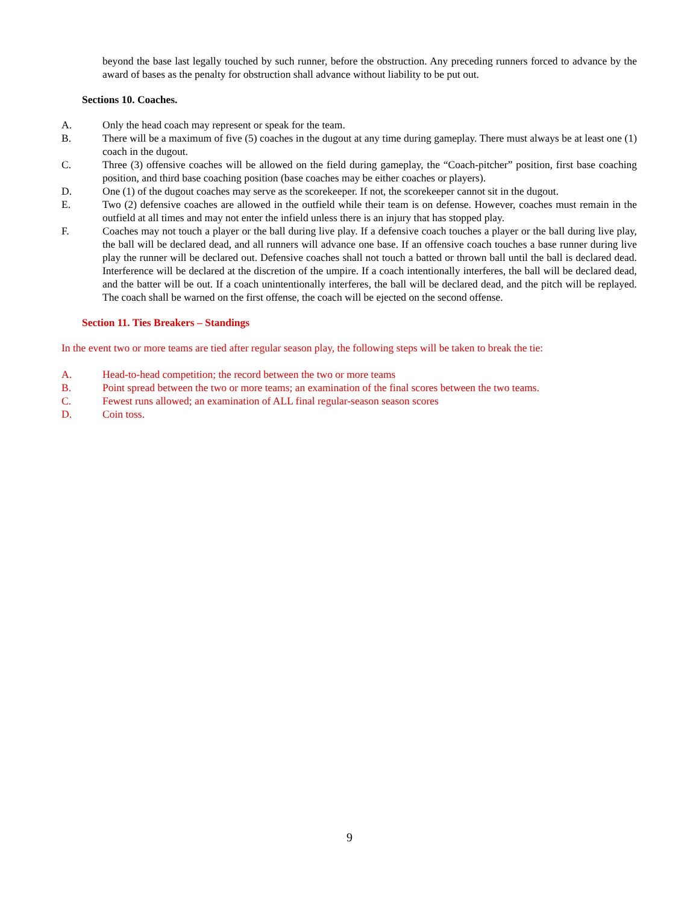beyond the base last legally touched by such runner, before the obstruction. Any preceding runners forced to advance by the award of bases as the penalty for obstruction shall advance without liability to be put out.
Sections 10. Coaches.
A. Only the head coach may represent or speak for the team.
B. There will be a maximum of five (5) coaches in the dugout at any time during gameplay. There must always be at least one (1) coach in the dugout.
C. Three (3) offensive coaches will be allowed on the field during gameplay, the “Coach-pitcher” position, first base coaching position, and third base coaching position (base coaches may be either coaches or players).
D. One (1) of the dugout coaches may serve as the scorekeeper. If not, the scorekeeper cannot sit in the dugout.
E. Two (2) defensive coaches are allowed in the outfield while their team is on defense. However, coaches must remain in the outfield at all times and may not enter the infield unless there is an injury that has stopped play.
F. Coaches may not touch a player or the ball during live play. If a defensive coach touches a player or the ball during live play, the ball will be declared dead, and all runners will advance one base. If an offensive coach touches a base runner during live play the runner will be declared out. Defensive coaches shall not touch a batted or thrown ball until the ball is declared dead. Interference will be declared at the discretion of the umpire. If a coach intentionally interferes, the ball will be declared dead, and the batter will be out. If a coach unintentionally interferes, the ball will be declared dead, and the pitch will be replayed. The coach shall be warned on the first offense, the coach will be ejected on the second offense.
Section 11. Ties Breakers – Standings
In the event two or more teams are tied after regular season play, the following steps will be taken to break the tie:
A. Head-to-head competition; the record between the two or more teams
B. Point spread between the two or more teams; an examination of the final scores between the two teams.
C. Fewest runs allowed; an examination of ALL final regular-season season scores
D. Coin toss.
9